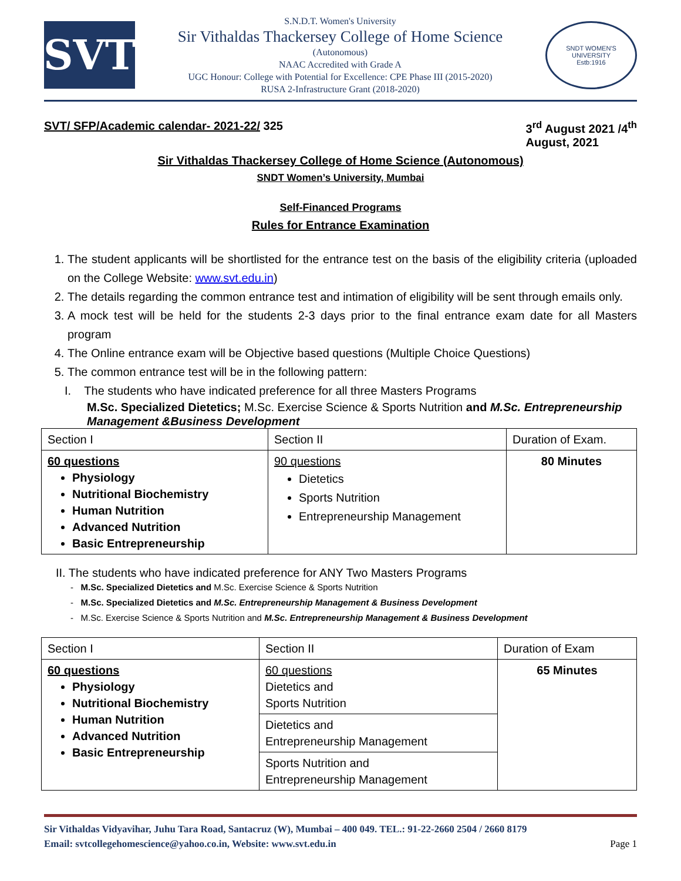SVT
S.N.D.T. Women's University
Sir Vithaldas Thackersey College of Home Science
(Autonomous)
NAAC Accredited with Grade A
UGC Honour: College with Potential for Excellence: CPE Phase III (2015-2020)
RUSA 2-Infrastructure Grant (2018-2020)
SNDT WOMEN'S UNIVERSITY
Estb:1916
SVT/ SFP/Academic calendar- 2021-22/ 325 3<sup>rd</sup> August 2021 /4<sup>th</sup>
August, 2021
Sir Vithaldas Thackersey College of Home Science (Autonomous)
SNDT Women’s University, Mumbai
Self-Financed Programs
Rules for Entrance Examination
1. The student applicants will be shortlisted for the entrance test on the basis of the eligibility criteria (uploaded on the College Website: www.svt.edu.in)
2. The details regarding the common entrance test and intimation of eligibility will be sent through emails only.
3. A mock test will be held for the students 2-3 days prior to the final entrance exam date for all Masters program
4. The Online entrance exam will be Objective based questions (Multiple Choice Questions)
5. The common entrance test will be in the following pattern:
I. The students who have indicated preference for all three Masters Programs
M.Sc. Specialized Dietetics; M.Sc. Exercise Science & Sports Nutrition and M.Sc. Entrepreneurship Management &Business Development
| Section I | Section II | Duration of Exam. |
| 60 questions Physiology Nutritional Biochemistry Human Nutrition Advanced Nutrition Basic Entrepreneurship | 90 questions Dietetics Sports Nutrition Entrepreneurship Management | 80 Minutes |
II. The students who have indicated preference for ANY Two Masters Programs
- M.Sc. Specialized Dietetics and M.Sc. Exercise Science & Sports Nutrition
- M.Sc. Specialized Dietetics and M.Sc. Entrepreneurship Management & Business Development
- M.Sc. Exercise Science & Sports Nutrition and M.Sc. Entrepreneurship Management & Business Development
| Section I | Section II | Duration of Exam |
| 60 questions Physiology Nutritional Biochemistry Human Nutrition Advanced Nutrition Basic Entrepreneurship | 60 questions Dietetics and Sports Nutrition | 65 Minutes |
| | Dietetics and Entrepreneurship Management | |
| | Sports Nutrition and Entrepreneurship Management | |
Sir Vithaldas Vidyavihar, Juhu Tara Road, Santacruz (W), Mumbai – 400 049. TEL.: 91-22-2660 2504 / 2660 8179
Email: svtcollegehomescience@yahoo.co.in, Website: www.svt.edu.in Page 1